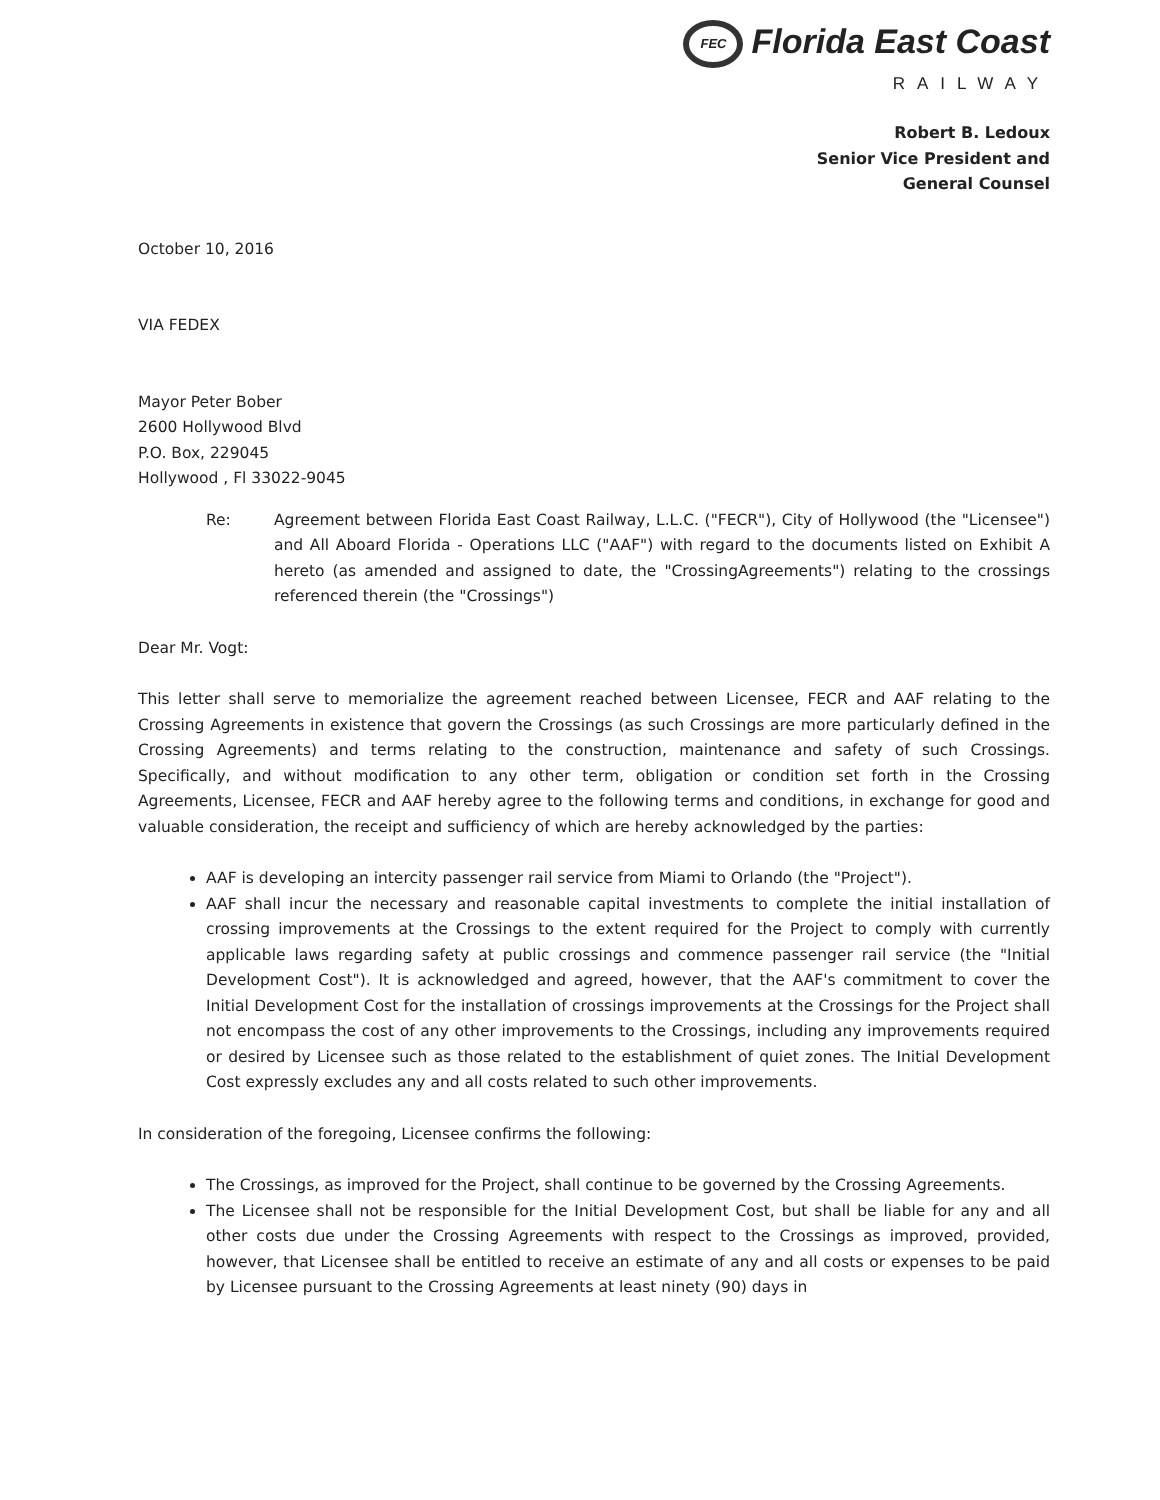FEC Florida East Coast
RAILWAY
Robert B. Ledoux
Senior Vice President and
General Counsel
October 10, 2016
VIA FEDEX
Mayor Peter Bober
2600 Hollywood Blvd
P.O. Box, 229045
Hollywood , Fl 33022-9045
Re: Agreement between Florida East Coast Railway, L.L.C. ("FECR"), City of Hollywood (the "Licensee") and All Aboard Florida - Operations LLC ("AAF") with regard to the documents listed on Exhibit A hereto (as amended and assigned to date, the "CrossingAgreements") relating to the crossings referenced therein (the "Crossings")
Dear Mr. Vogt:
This letter shall serve to memorialize the agreement reached between Licensee, FECR and AAF relating to the Crossing Agreements in existence that govern the Crossings (as such Crossings are more particularly defined in the Crossing Agreements) and terms relating to the construction, maintenance and safety of such Crossings. Specifically, and without modification to any other term, obligation or condition set forth in the Crossing Agreements, Licensee, FECR and AAF hereby agree to the following terms and conditions, in exchange for good and valuable consideration, the receipt and sufficiency of which are hereby acknowledged by the parties:
AAF is developing an intercity passenger rail service from Miami to Orlando (the "Project").
AAF shall incur the necessary and reasonable capital investments to complete the initial installation of crossing improvements at the Crossings to the extent required for the Project to comply with currently applicable laws regarding safety at public crossings and commence passenger rail service (the "Initial Development Cost"). It is acknowledged and agreed, however, that the AAF's commitment to cover the Initial Development Cost for the installation of crossings improvements at the Crossings for the Project shall not encompass the cost of any other improvements to the Crossings, including any improvements required or desired by Licensee such as those related to the establishment of quiet zones. The Initial Development Cost expressly excludes any and all costs related to such other improvements.
In consideration of the foregoing, Licensee confirms the following:
The Crossings, as improved for the Project, shall continue to be governed by the Crossing Agreements.
The Licensee shall not be responsible for the Initial Development Cost, but shall be liable for any and all other costs due under the Crossing Agreements with respect to the Crossings as improved, provided, however, that Licensee shall be entitled to receive an estimate of any and all costs or expenses to be paid by Licensee pursuant to the Crossing Agreements at least ninety (90) days in